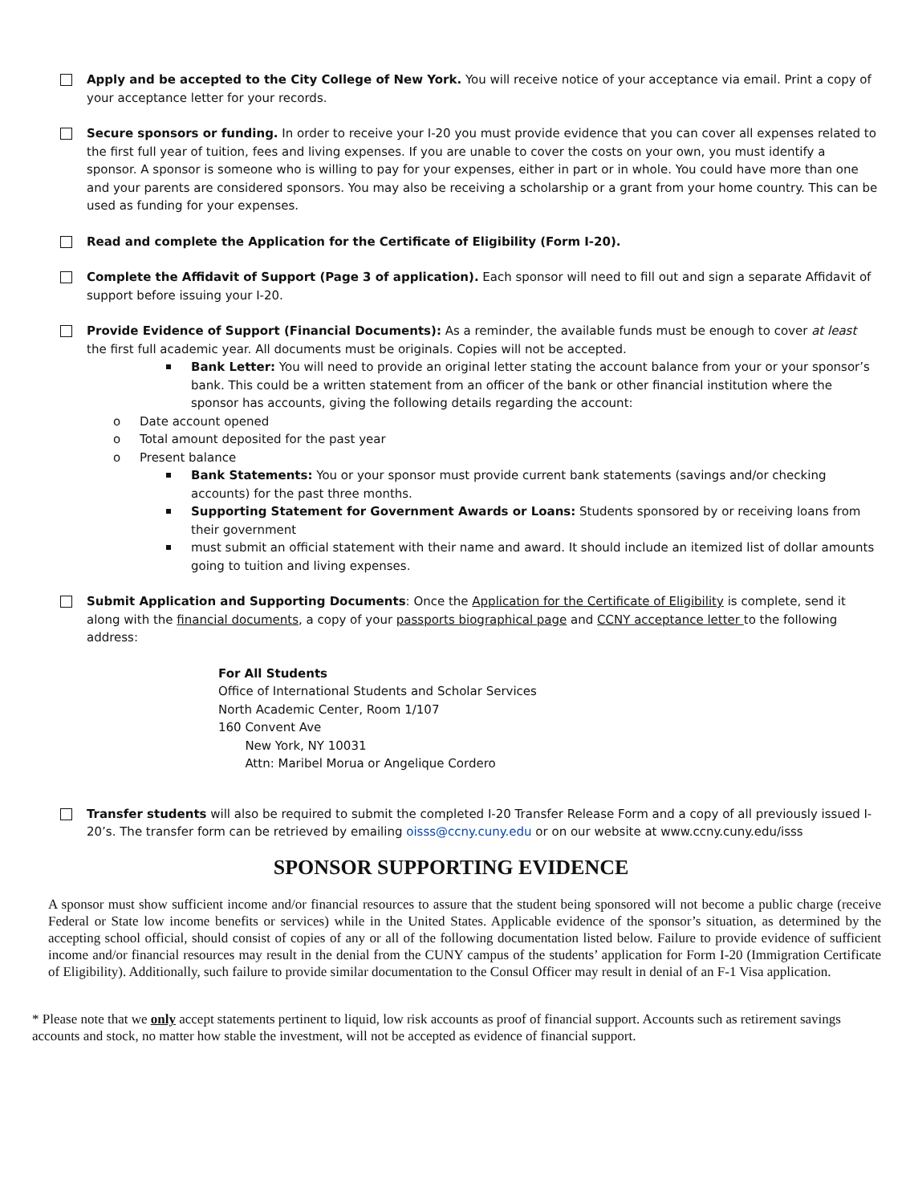Apply and be accepted to the City College of New York. You will receive notice of your acceptance via email. Print a copy of your acceptance letter for your records.
Secure sponsors or funding. In order to receive your I-20 you must provide evidence that you can cover all expenses related to the first full year of tuition, fees and living expenses. If you are unable to cover the costs on your own, you must identify a sponsor. A sponsor is someone who is willing to pay for your expenses, either in part or in whole. You could have more than one and your parents are considered sponsors. You may also be receiving a scholarship or a grant from your home country. This can be used as funding for your expenses.
Read and complete the Application for the Certificate of Eligibility (Form I-20).
Complete the Affidavit of Support (Page 3 of application). Each sponsor will need to fill out and sign a separate Affidavit of support before issuing your I-20.
Provide Evidence of Support (Financial Documents): As a reminder, the available funds must be enough to cover at least the first full academic year. All documents must be originals. Copies will not be accepted.
Bank Letter: You will need to provide an original letter stating the account balance from your or your sponsor’s bank. This could be a written statement from an officer of the bank or other financial institution where the sponsor has accounts, giving the following details regarding the account:
o Date account opened
o Total amount deposited for the past year
o Present balance
Bank Statements: You or your sponsor must provide current bank statements (savings and/or checking accounts) for the past three months.
Supporting Statement for Government Awards or Loans: Students sponsored by or receiving loans from their government
must submit an official statement with their name and award. It should include an itemized list of dollar amounts going to tuition and living expenses.
Submit Application and Supporting Documents: Once the Application for the Certificate of Eligibility is complete, send it along with the financial documents, a copy of your passports biographical page and CCNY acceptance letter to the following address:
For All Students
Office of International Students and Scholar Services
North Academic Center, Room 1/107
160 Convent Ave
New York, NY 10031
Attn: Maribel Morua or Angelique Cordero
Transfer students will also be required to submit the completed I-20 Transfer Release Form and a copy of all previously issued I-20’s. The transfer form can be retrieved by emailing oisss@ccny.cuny.edu or on our website at www.ccny.cuny.edu/isss
SPONSOR SUPPORTING EVIDENCE
A sponsor must show sufficient income and/or financial resources to assure that the student being sponsored will not become a public charge (receive Federal or State low income benefits or services) while in the United States. Applicable evidence of the sponsor’s situation, as determined by the accepting school official, should consist of copies of any or all of the following documentation listed below. Failure to provide evidence of sufficient income and/or financial resources may result in the denial from the CUNY campus of the students’ application for Form I-20 (Immigration Certificate of Eligibility). Additionally, such failure to provide similar documentation to the Consul Officer may result in denial of an F-1 Visa application.
* Please note that we only accept statements pertinent to liquid, low risk accounts as proof of financial support. Accounts such as retirement savings accounts and stock, no matter how stable the investment, will not be accepted as evidence of financial support.